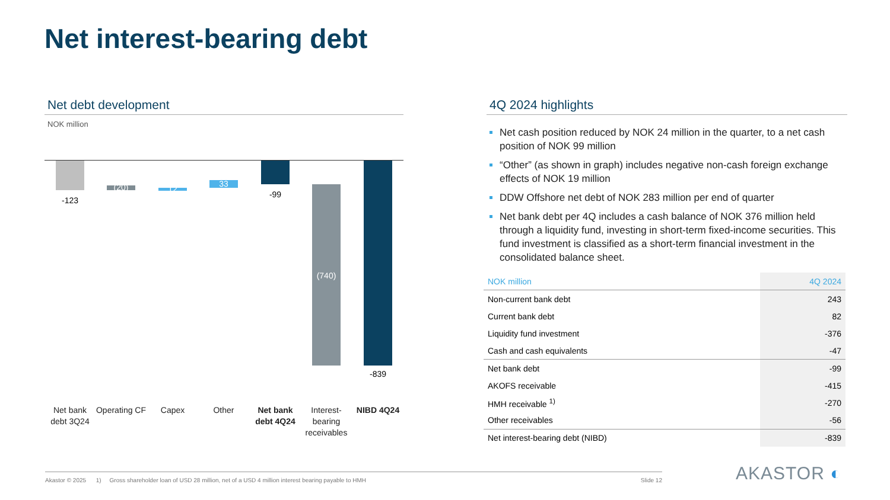Net interest-bearing debt
Net debt development
NOK million
-123
(20) 12
33
-99
(740)
-839
Net bank debt 3Q24
Operating CF
Capex Other
Net bank debt 4Q24
Interest-bearing receivables
NIBD 4Q24
4Q 2024 highlights
Net cash position reduced by NOK 24 million in the quarter, to a net cash position of NOK 99 million
“Other” (as shown in graph) includes negative non-cash foreign exchange effects of NOK 19 million
DDW Offshore net debt of NOK 283 million per end of quarter
Net bank debt per 4Q includes a cash balance of NOK 376 million held through a liquidity fund, investing in short-term fixed-income securities. This fund investment is classified as a short-term financial investment in the consolidated balance sheet.
| NOK million | 4Q 2024 |
| --- | --- |
| Non-current bank debt | 243 |
| Current bank debt | 82 |
| Liquidity fund investment | -376 |
| Cash and cash equivalents | -47 |
| Net bank debt | -99 |
| AKOFS receivable | -415 |
| HMH receivable <sup>1)</sup> | -270 |
| Other receivables | -56 |
| Net interest-bearing debt (NIBD) | -839 |
Akastor © 2025 1) Gross shareholder loan of USD 28 million, net of a USD 4 million interest bearing payable to HMH Slide 12 AKASTOR ◐